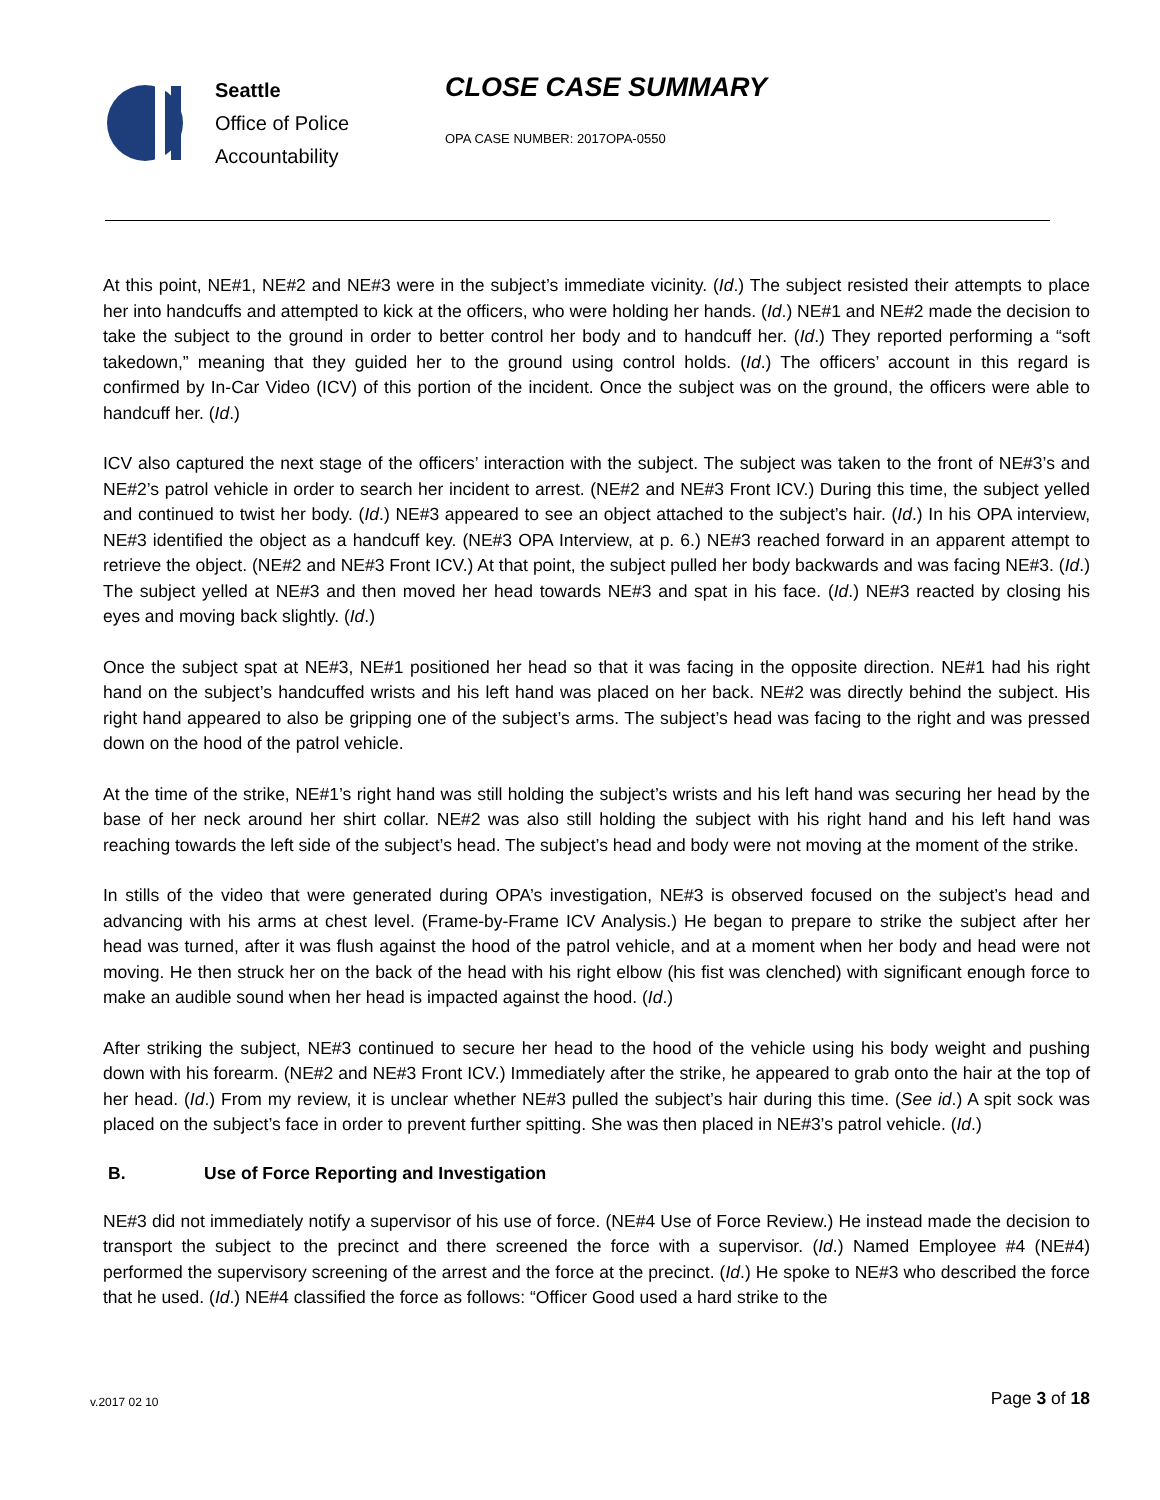Seattle
Office of Police
Accountability
CLOSE CASE SUMMARY
OPA CASE NUMBER: 2017OPA-0550
At this point, NE#1, NE#2 and NE#3 were in the subject’s immediate vicinity. (Id.) The subject resisted their attempts to place her into handcuffs and attempted to kick at the officers, who were holding her hands. (Id.) NE#1 and NE#2 made the decision to take the subject to the ground in order to better control her body and to handcuff her. (Id.) They reported performing a “soft takedown,” meaning that they guided her to the ground using control holds. (Id.) The officers’ account in this regard is confirmed by In-Car Video (ICV) of this portion of the incident. Once the subject was on the ground, the officers were able to handcuff her. (Id.)
ICV also captured the next stage of the officers’ interaction with the subject. The subject was taken to the front of NE#3’s and NE#2’s patrol vehicle in order to search her incident to arrest. (NE#2 and NE#3 Front ICV.) During this time, the subject yelled and continued to twist her body. (Id.) NE#3 appeared to see an object attached to the subject’s hair. (Id.) In his OPA interview, NE#3 identified the object as a handcuff key. (NE#3 OPA Interview, at p. 6.) NE#3 reached forward in an apparent attempt to retrieve the object. (NE#2 and NE#3 Front ICV.) At that point, the subject pulled her body backwards and was facing NE#3. (Id.) The subject yelled at NE#3 and then moved her head towards NE#3 and spat in his face. (Id.) NE#3 reacted by closing his eyes and moving back slightly. (Id.)
Once the subject spat at NE#3, NE#1 positioned her head so that it was facing in the opposite direction. NE#1 had his right hand on the subject’s handcuffed wrists and his left hand was placed on her back. NE#2 was directly behind the subject. His right hand appeared to also be gripping one of the subject’s arms. The subject’s head was facing to the right and was pressed down on the hood of the patrol vehicle.
At the time of the strike, NE#1’s right hand was still holding the subject’s wrists and his left hand was securing her head by the base of her neck around her shirt collar. NE#2 was also still holding the subject with his right hand and his left hand was reaching towards the left side of the subject’s head. The subject’s head and body were not moving at the moment of the strike.
In stills of the video that were generated during OPA’s investigation, NE#3 is observed focused on the subject’s head and advancing with his arms at chest level. (Frame-by-Frame ICV Analysis.) He began to prepare to strike the subject after her head was turned, after it was flush against the hood of the patrol vehicle, and at a moment when her body and head were not moving. He then struck her on the back of the head with his right elbow (his fist was clenched) with significant enough force to make an audible sound when her head is impacted against the hood. (Id.)
After striking the subject, NE#3 continued to secure her head to the hood of the vehicle using his body weight and pushing down with his forearm. (NE#2 and NE#3 Front ICV.) Immediately after the strike, he appeared to grab onto the hair at the top of her head. (Id.) From my review, it is unclear whether NE#3 pulled the subject’s hair during this time. (See id.) A spit sock was placed on the subject’s face in order to prevent further spitting. She was then placed in NE#3’s patrol vehicle. (Id.)
B. Use of Force Reporting and Investigation
NE#3 did not immediately notify a supervisor of his use of force. (NE#4 Use of Force Review.) He instead made the decision to transport the subject to the precinct and there screened the force with a supervisor. (Id.) Named Employee #4 (NE#4) performed the supervisory screening of the arrest and the force at the precinct. (Id.) He spoke to NE#3 who described the force that he used. (Id.) NE#4 classified the force as follows: “Officer Good used a hard strike to the
v.2017 02 10 Page 3 of 18